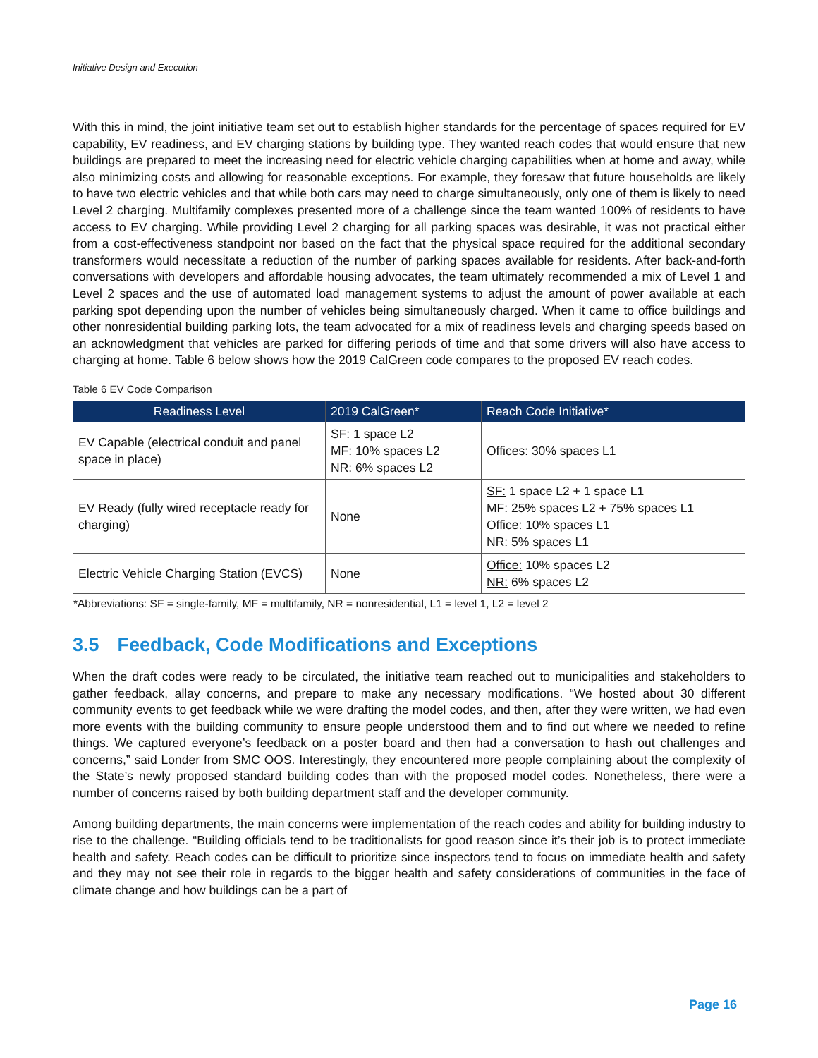Initiative Design and Execution
With this in mind, the joint initiative team set out to establish higher standards for the percentage of spaces required for EV capability, EV readiness, and EV charging stations by building type. They wanted reach codes that would ensure that new buildings are prepared to meet the increasing need for electric vehicle charging capabilities when at home and away, while also minimizing costs and allowing for reasonable exceptions. For example, they foresaw that future households are likely to have two electric vehicles and that while both cars may need to charge simultaneously, only one of them is likely to need Level 2 charging. Multifamily complexes presented more of a challenge since the team wanted 100% of residents to have access to EV charging. While providing Level 2 charging for all parking spaces was desirable, it was not practical either from a cost-effectiveness standpoint nor based on the fact that the physical space required for the additional secondary transformers would necessitate a reduction of the number of parking spaces available for residents. After back-and-forth conversations with developers and affordable housing advocates, the team ultimately recommended a mix of Level 1 and Level 2 spaces and the use of automated load management systems to adjust the amount of power available at each parking spot depending upon the number of vehicles being simultaneously charged. When it came to office buildings and other nonresidential building parking lots, the team advocated for a mix of readiness levels and charging speeds based on an acknowledgment that vehicles are parked for differing periods of time and that some drivers will also have access to charging at home. Table 6 below shows how the 2019 CalGreen code compares to the proposed EV reach codes.
Table 6 EV Code Comparison
| Readiness Level | 2019 CalGreen* | Reach Code Initiative* |
| --- | --- | --- |
| EV Capable (electrical conduit and panel space in place) | SF: 1 space L2 MF: 10% spaces L2 NR: 6% spaces L2 | Offices: 30% spaces L1 |
| EV Ready (fully wired receptacle ready for charging) | None | SF: 1 space L2 + 1 space L1 MF: 25% spaces L2 + 75% spaces L1 Office: 10% spaces L1 NR: 5% spaces L1 |
| Electric Vehicle Charging Station (EVCS) | None | Office: 10% spaces L2 NR: 6% spaces L2 |
| *Abbreviations: SF = single-family, MF = multifamily, NR = nonresidential, L1 = level 1, L2 = level 2 | | |
3.5 Feedback, Code Modifications and Exceptions
When the draft codes were ready to be circulated, the initiative team reached out to municipalities and stakeholders to gather feedback, allay concerns, and prepare to make any necessary modifications. “We hosted about 30 different community events to get feedback while we were drafting the model codes, and then, after they were written, we had even more events with the building community to ensure people understood them and to find out where we needed to refine things. We captured everyone’s feedback on a poster board and then had a conversation to hash out challenges and concerns,” said Londer from SMC OOS. Interestingly, they encountered more people complaining about the complexity of the State’s newly proposed standard building codes than with the proposed model codes. Nonetheless, there were a number of concerns raised by both building department staff and the developer community.
Among building departments, the main concerns were implementation of the reach codes and ability for building industry to rise to the challenge. “Building officials tend to be traditionalists for good reason since it’s their job is to protect immediate health and safety. Reach codes can be difficult to prioritize since inspectors tend to focus on immediate health and safety and they may not see their role in regards to the bigger health and safety considerations of communities in the face of climate change and how buildings can be a part of
Page 16